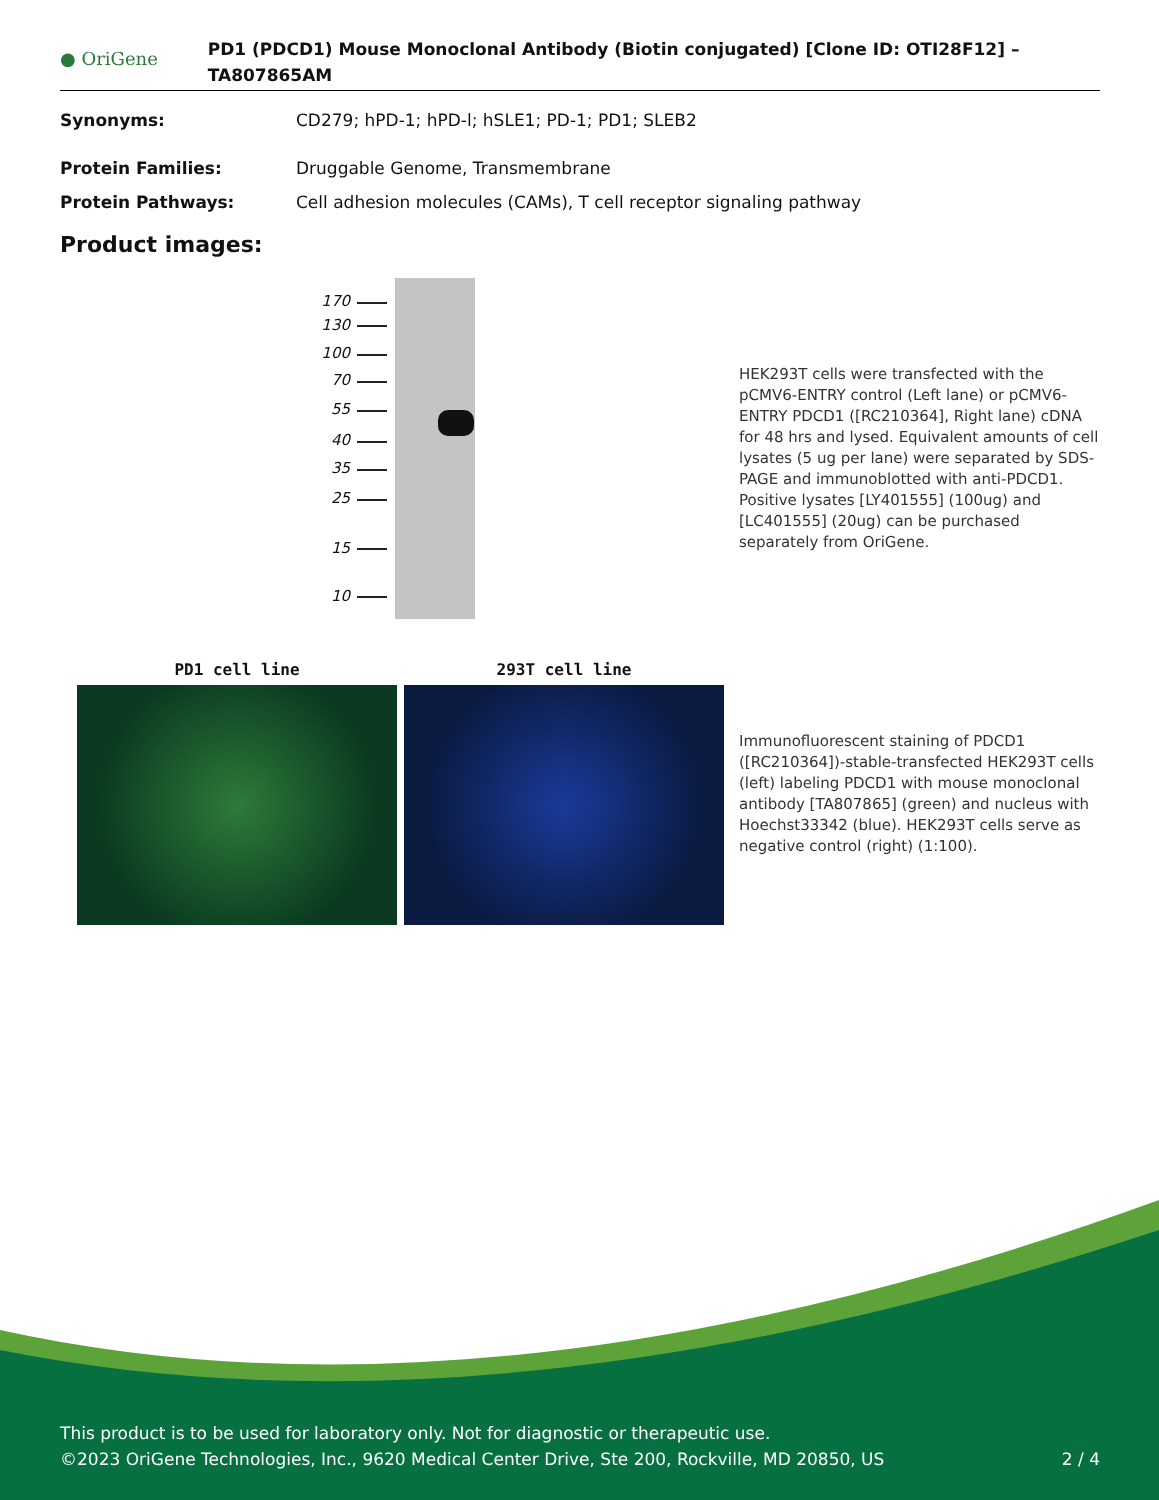● OriGene
PD1 (PDCD1) Mouse Monoclonal Antibody (Biotin conjugated) [Clone ID: OTI28F12] – TA807865AM
Synonyms: CD279; hPD-1; hPD-l; hSLE1; PD-1; PD1; SLEB2
Protein Families: Druggable Genome, Transmembrane
Protein Pathways: Cell adhesion molecules (CAMs), T cell receptor signaling pathway
Product images:
170
130
100
70
55
40
35
25
15
10
HEK293T cells were transfected with the pCMV6-ENTRY control (Left lane) or pCMV6-ENTRY PDCD1 ([RC210364], Right lane) cDNA for 48 hrs and lysed. Equivalent amounts of cell lysates (5 ug per lane) were separated by SDS-PAGE and immunoblotted with anti-PDCD1. Positive lysates [LY401555] (100ug) and [LC401555] (20ug) can be purchased separately from OriGene.
PD1 cell line 293T cell line
Immunofluorescent staining of PDCD1 ([RC210364])-stable-transfected HEK293T cells (left) labeling PDCD1 with mouse monoclonal antibody [TA807865] (green) and nucleus with Hoechst33342 (blue). HEK293T cells serve as negative control (right) (1:100).
This product is to be used for laboratory only. Not for diagnostic or therapeutic use.
©2023 OriGene Technologies, Inc., 9620 Medical Center Drive, Ste 200, Rockville, MD 20850, US 2 / 4